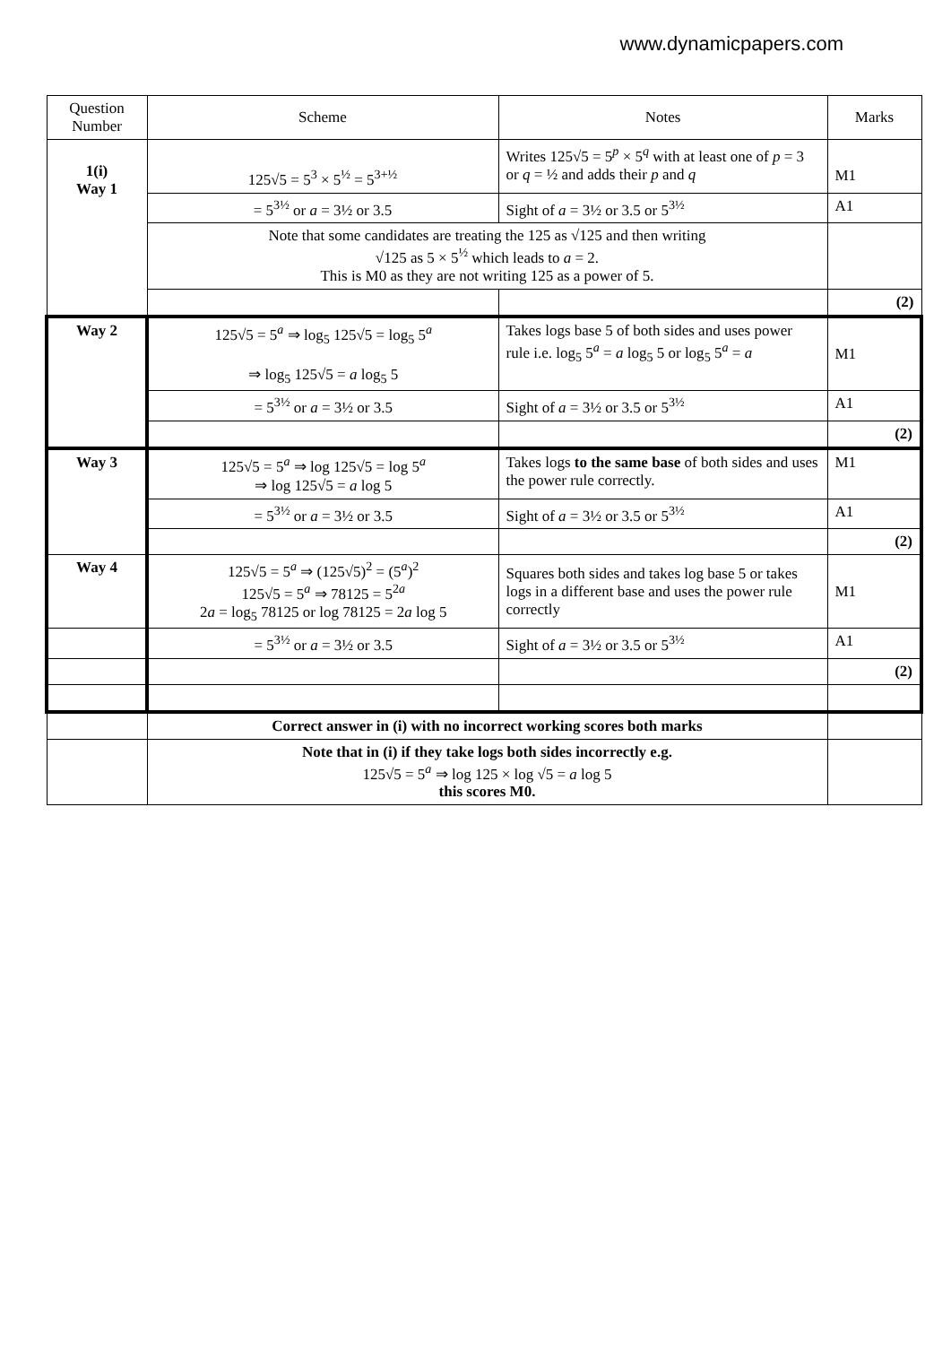www.dynamicpapers.com
| Question Number | Scheme | Notes | Marks |
| --- | --- | --- | --- |
| 1(i) Way 1 | 125√5 = 5<sup>3</sup> × 5<sup>½</sup> = 5<sup>3+½</sup> | Writes 125√5 = 5<sup>p</sup> × 5<sup>q</sup> with at least one of p = 3 or q = ½ and adds their p and q | M1 |
| | = 5<sup>3½</sup> or a = 3½ or 3.5 | Sight of a = 3½ or 3.5 or 5<sup>3½</sup> | A1 |
| | Note that some candidates are treating the 125 as √125 and then writing √125 as 5 × 5<sup>½</sup> which leads to a = 2. This is M0 as they are not writing 125 as a power of 5. | | |
| | | | (2) |
| Way 2 | 125√5 = 5<sup>a</sup> ⇒ log<sub>5</sub> 125√5 = log<sub>5</sub> 5<sup>a</sup> ⇒ log<sub>5</sub> 125√5 = a log<sub>5</sub> 5 | Takes logs base 5 of both sides and uses power rule i.e. log<sub>5</sub> 5<sup>a</sup> = a log<sub>5</sub> 5 or log<sub>5</sub> 5<sup>a</sup> = a | M1 |
| | = 5<sup>3½</sup> or a = 3½ or 3.5 | Sight of a = 3½ or 3.5 or 5<sup>3½</sup> | A1 |
| | | | (2) |
| Way 3 | 125√5 = 5<sup>a</sup> ⇒ log 125√5 = log 5<sup>a</sup> ⇒ log 125√5 = a log 5 | Takes logs to the same base of both sides and uses the power rule correctly. | M1 |
| | = 5<sup>3½</sup> or a = 3½ or 3.5 | Sight of a = 3½ or 3.5 or 5<sup>3½</sup> | A1 |
| | | | (2) |
| Way 4 | 125√5 = 5<sup>a</sup> ⇒ (125√5)<sup>2</sup> = (5<sup>a</sup>)<sup>2</sup> 125√5 = 5<sup>a</sup> ⇒ 78125 = 5<sup>2a</sup> 2 a = log<sub>5</sub> 78125 or log 78125 = 2 a log 5 | Squares both sides and takes log base 5 or takes logs in a different base and uses the power rule correctly | M1 |
| | = 5<sup>3½</sup> or a = 3½ or 3.5 | Sight of a = 3½ or 3.5 or 5<sup>3½</sup> | A1 |
| | | | (2) |
| | Correct answer in (i) with no incorrect working scores both marks | | |
| | Note that in (i) if they take logs both sides incorrectly e.g. 125√5 = 5<sup>a</sup> ⇒ log 125 × log √5 = a log 5 this scores M0. | | |